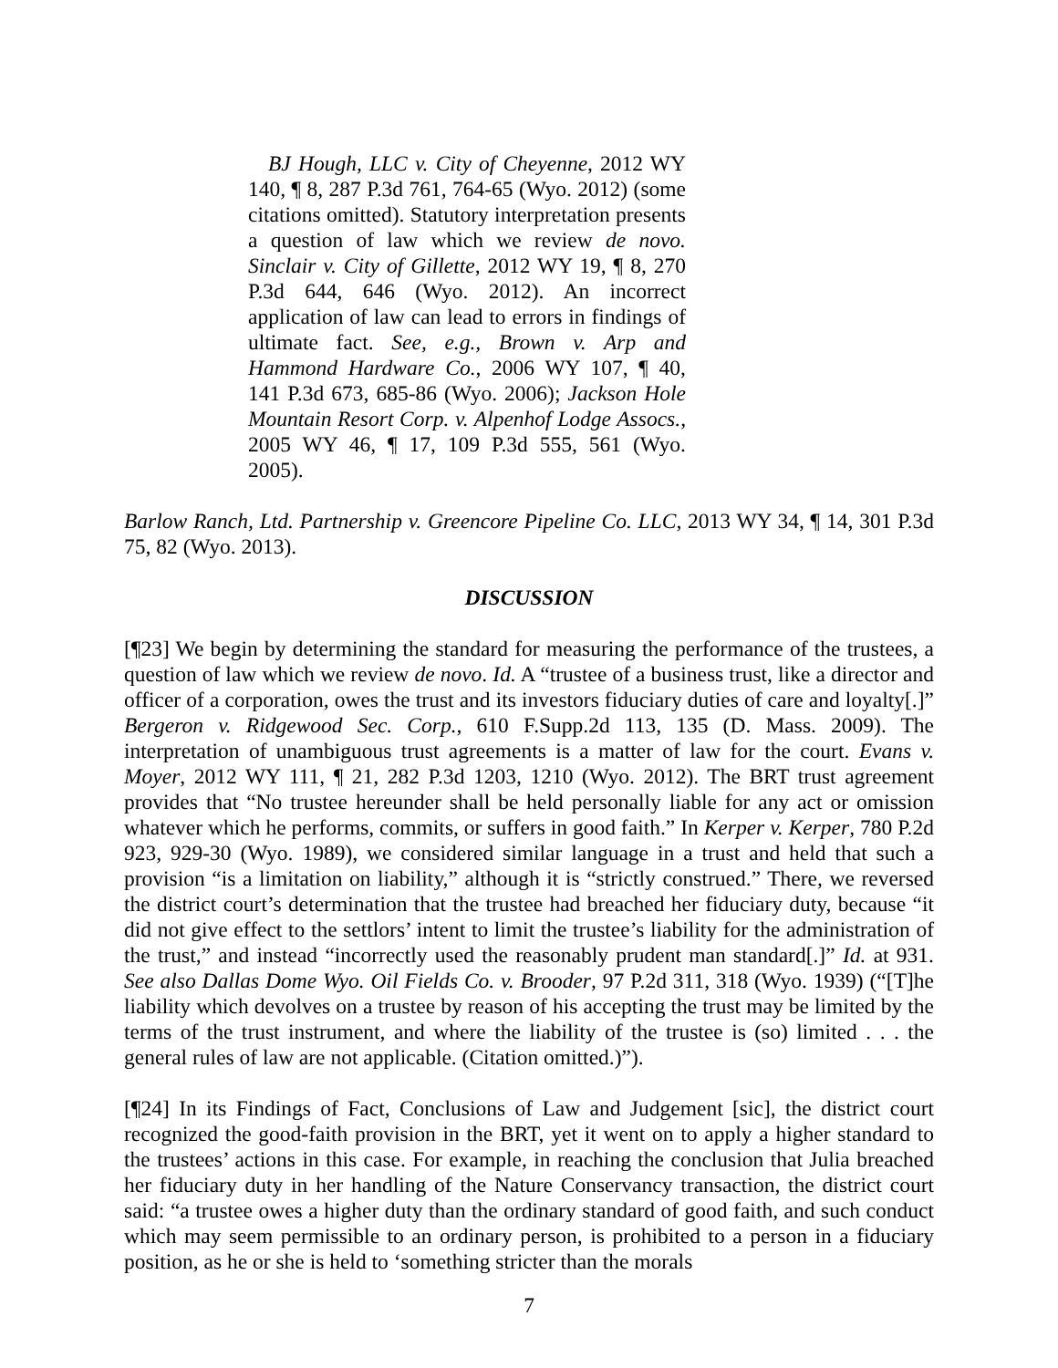BJ Hough, LLC v. City of Cheyenne, 2012 WY 140, ¶ 8, 287 P.3d 761, 764-65 (Wyo. 2012) (some citations omitted). Statutory interpretation presents a question of law which we review de novo. Sinclair v. City of Gillette, 2012 WY 19, ¶ 8, 270 P.3d 644, 646 (Wyo. 2012). An incorrect application of law can lead to errors in findings of ultimate fact. See, e.g., Brown v. Arp and Hammond Hardware Co., 2006 WY 107, ¶ 40, 141 P.3d 673, 685-86 (Wyo. 2006); Jackson Hole Mountain Resort Corp. v. Alpenhof Lodge Assocs., 2005 WY 46, ¶ 17, 109 P.3d 555, 561 (Wyo. 2005).
Barlow Ranch, Ltd. Partnership v. Greencore Pipeline Co. LLC, 2013 WY 34, ¶ 14, 301 P.3d 75, 82 (Wyo. 2013).
DISCUSSION
[¶23] We begin by determining the standard for measuring the performance of the trustees, a question of law which we review de novo. Id. A “trustee of a business trust, like a director and officer of a corporation, owes the trust and its investors fiduciary duties of care and loyalty[.]” Bergeron v. Ridgewood Sec. Corp., 610 F.Supp.2d 113, 135 (D. Mass. 2009). The interpretation of unambiguous trust agreements is a matter of law for the court. Evans v. Moyer, 2012 WY 111, ¶ 21, 282 P.3d 1203, 1210 (Wyo. 2012). The BRT trust agreement provides that “No trustee hereunder shall be held personally liable for any act or omission whatever which he performs, commits, or suffers in good faith.” In Kerper v. Kerper, 780 P.2d 923, 929-30 (Wyo. 1989), we considered similar language in a trust and held that such a provision “is a limitation on liability,” although it is “strictly construed.” There, we reversed the district court’s determination that the trustee had breached her fiduciary duty, because “it did not give effect to the settlors’ intent to limit the trustee’s liability for the administration of the trust,” and instead “incorrectly used the reasonably prudent man standard[.]” Id. at 931. See also Dallas Dome Wyo. Oil Fields Co. v. Brooder, 97 P.2d 311, 318 (Wyo. 1939) (“[T]he liability which devolves on a trustee by reason of his accepting the trust may be limited by the terms of the trust instrument, and where the liability of the trustee is (so) limited . . . the general rules of law are not applicable. (Citation omitted.)”).
[¶24] In its Findings of Fact, Conclusions of Law and Judgement [sic], the district court recognized the good-faith provision in the BRT, yet it went on to apply a higher standard to the trustees’ actions in this case. For example, in reaching the conclusion that Julia breached her fiduciary duty in her handling of the Nature Conservancy transaction, the district court said: “a trustee owes a higher duty than the ordinary standard of good faith, and such conduct which may seem permissible to an ordinary person, is prohibited to a person in a fiduciary position, as he or she is held to ‘something stricter than the morals
7